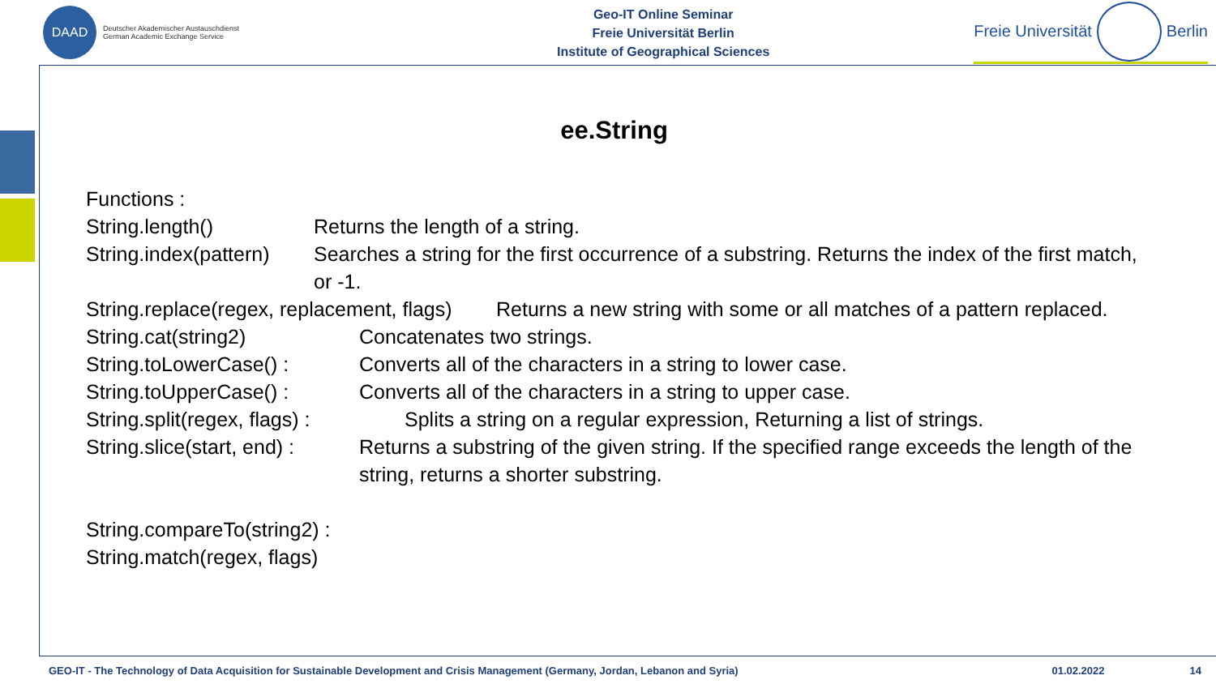DAAD
Deutscher Akademischer Austauschdienst
German Academic Exchange Service
Geo-IT Online Seminar
Freie Universität Berlin
Institute of Geographical Sciences
Freie Universität
Berlin
ee.String
Functions :
String.length() Returns the length of a string.
String.index(pattern) Searches a string for the first occurrence of a substring. Returns the index of the first match, or -1.
String.replace(regex, replacement, flags) Returns a new string with some or all matches of a pattern replaced.
String.cat(string2) Concatenates two strings.
String.toLowerCase() : Converts all of the characters in a string to lower case.
String.toUpperCase() : Converts all of the characters in a string to upper case.
String.split(regex, flags) : Splits a string on a regular expression, Returning a list of strings.
String.slice(start, end) : Returns a substring of the given string. If the specified range exceeds the length of the string, returns a shorter substring.
String.compareTo(string2) :
String.match(regex, flags)
GEO-IT - The Technology of Data Acquisition for Sustainable Development and Crisis Management (Germany, Jordan, Lebanon and Syria) 01.02.2022 14